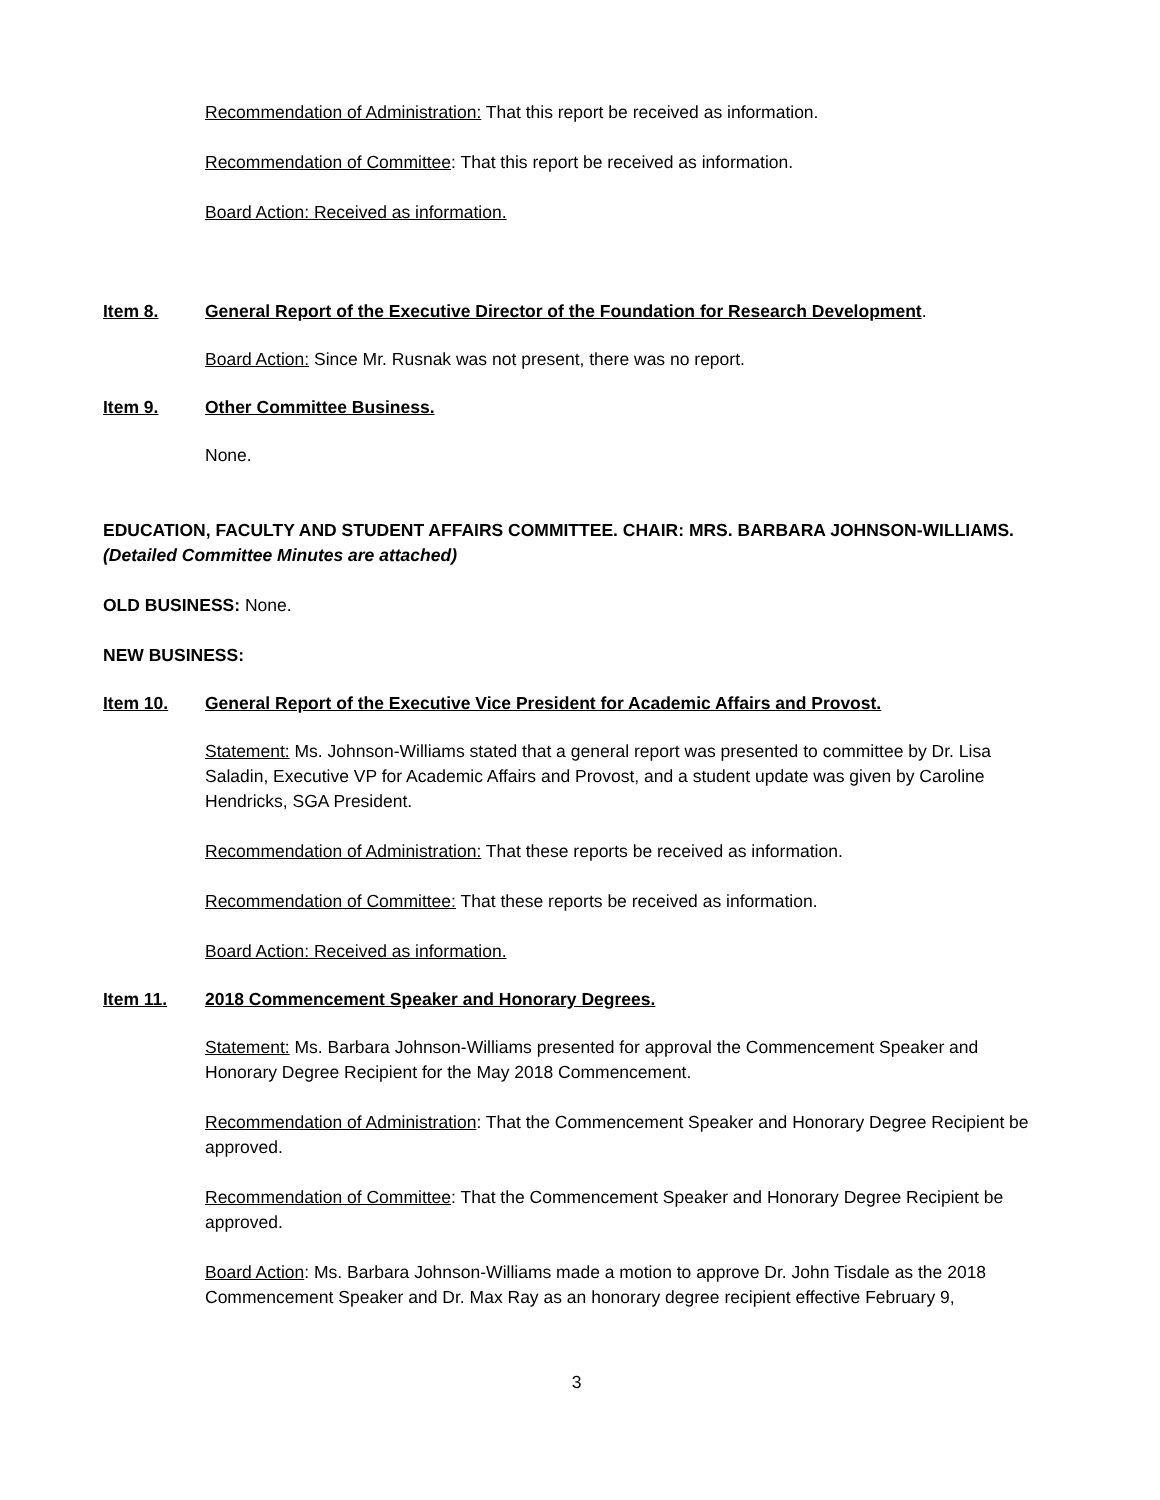Recommendation of Administration: That this report be received as information.
Recommendation of Committee: That this report be received as information.
Board Action: Received as information.
Item 8. General Report of the Executive Director of the Foundation for Research Development.
Board Action: Since Mr. Rusnak was not present, there was no report.
Item 9. Other Committee Business.
None.
EDUCATION, FACULTY AND STUDENT AFFAIRS COMMITTEE. CHAIR: MRS. BARBARA JOHNSON-WILLIAMS.
(Detailed Committee Minutes are attached)
OLD BUSINESS: None.
NEW BUSINESS:
Item 10. General Report of the Executive Vice President for Academic Affairs and Provost.
Statement: Ms. Johnson-Williams stated that a general report was presented to committee by Dr. Lisa Saladin, Executive VP for Academic Affairs and Provost, and a student update was given by Caroline Hendricks, SGA President.
Recommendation of Administration: That these reports be received as information.
Recommendation of Committee: That these reports be received as information.
Board Action: Received as information.
Item 11. 2018 Commencement Speaker and Honorary Degrees.
Statement: Ms. Barbara Johnson-Williams presented for approval the Commencement Speaker and Honorary Degree Recipient for the May 2018 Commencement.
Recommendation of Administration: That the Commencement Speaker and Honorary Degree Recipient be approved.
Recommendation of Committee: That the Commencement Speaker and Honorary Degree Recipient be approved.
Board Action: Ms. Barbara Johnson-Williams made a motion to approve Dr. John Tisdale as the 2018 Commencement Speaker and Dr. Max Ray as an honorary degree recipient effective February 9,
3